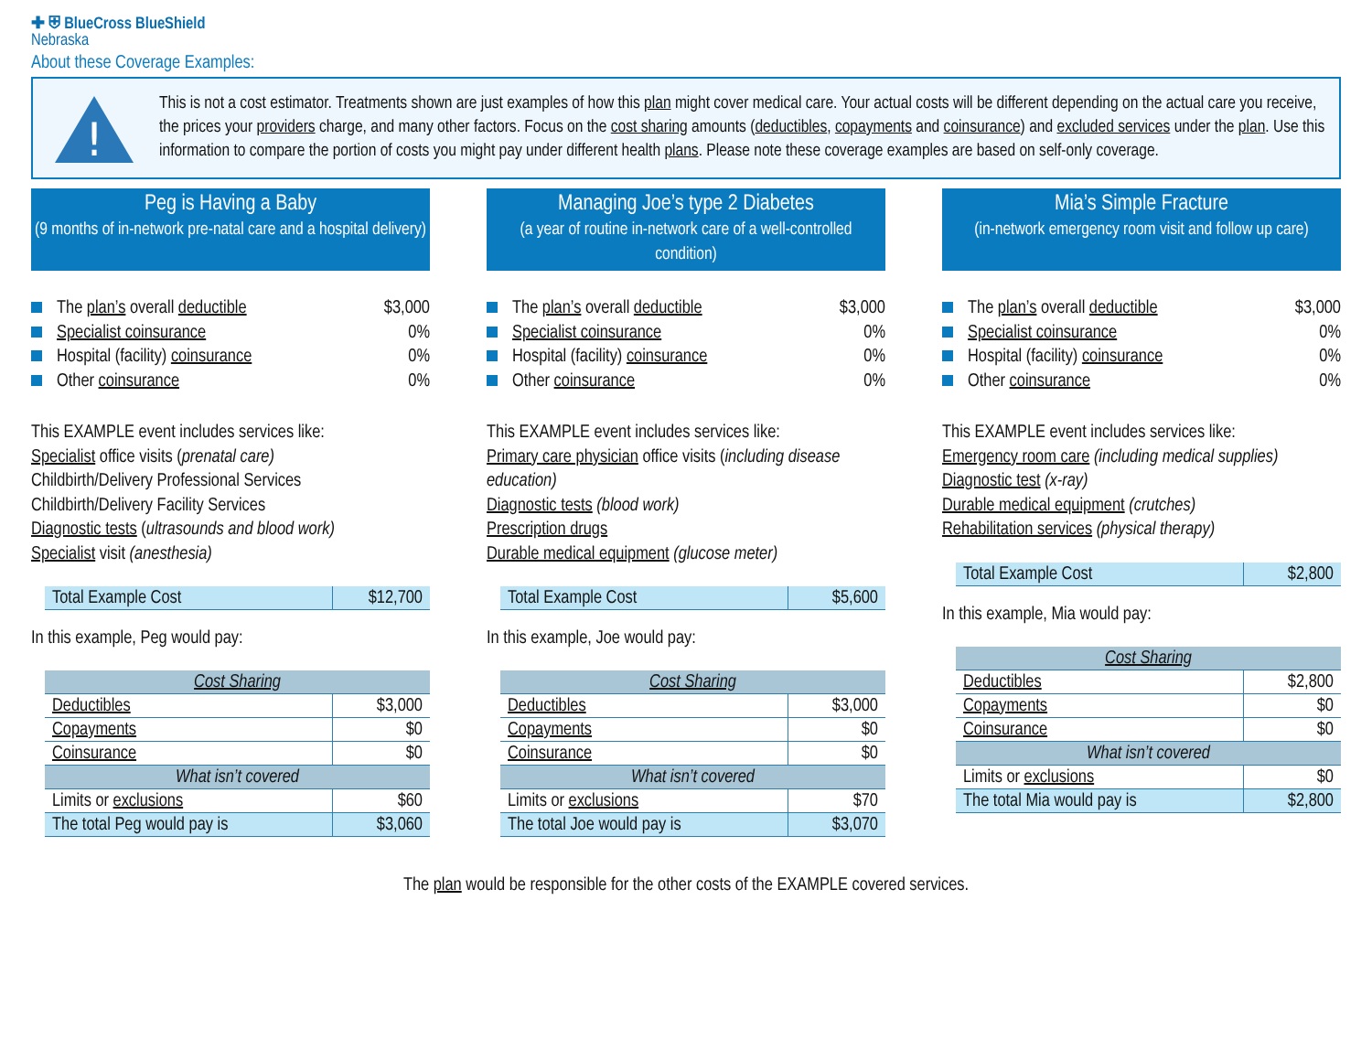✚ ⛨ BlueCross BlueShield
Nebraska
About these Coverage Examples:
!
This is not a cost estimator. Treatments shown are just examples of how this plan might cover medical care. Your actual costs will be different depending on the actual care you receive, the prices your providers charge, and many other factors. Focus on the cost sharing amounts (deductibles, copayments and coinsurance) and excluded services under the plan. Use this information to compare the portion of costs you might pay under different health plans. Please note these coverage examples are based on self-only coverage.
Peg is Having a Baby
(9 months of in-network pre-natal care and a hospital delivery)
The plan’s overall deductible $3,000
Specialist coinsurance 0%
Hospital (facility) coinsurance 0%
Other coinsurance 0%
This EXAMPLE event includes services like:
Specialist office visits (prenatal care)
Childbirth/Delivery Professional Services
Childbirth/Delivery Facility Services
Diagnostic tests (ultrasounds and blood work)
Specialist visit (anesthesia)
| Total Example Cost | $12,700 |
In this example, Peg would pay:
| Cost Sharing | |
| --- | --- |
| Deductibles | $3,000 |
| Copayments | $0 |
| Coinsurance | $0 |
| What isn’t covered | |
| Limits or exclusions | $60 |
| The total Peg would pay is | $3,060 |
Managing Joe’s type 2 Diabetes
(a year of routine in-network care of a well-controlled condition)
The plan’s overall deductible $3,000
Specialist coinsurance 0%
Hospital (facility) coinsurance 0%
Other coinsurance 0%
This EXAMPLE event includes services like:
Primary care physician office visits (including disease education)
Diagnostic tests (blood work)
Prescription drugs
Durable medical equipment (glucose meter)
| Total Example Cost | $5,600 |
In this example, Joe would pay:
| Cost Sharing | |
| --- | --- |
| Deductibles | $3,000 |
| Copayments | $0 |
| Coinsurance | $0 |
| What isn’t covered | |
| Limits or exclusions | $70 |
| The total Joe would pay is | $3,070 |
Mia’s Simple Fracture
(in-network emergency room visit and follow up care)
The plan’s overall deductible $3,000
Specialist coinsurance 0%
Hospital (facility) coinsurance 0%
Other coinsurance 0%
This EXAMPLE event includes services like:
Emergency room care (including medical supplies)
Diagnostic test (x-ray)
Durable medical equipment (crutches)
Rehabilitation services (physical therapy)
| Total Example Cost | $2,800 |
In this example, Mia would pay:
| Cost Sharing | |
| --- | --- |
| Deductibles | $2,800 |
| Copayments | $0 |
| Coinsurance | $0 |
| What isn’t covered | |
| Limits or exclusions | $0 |
| The total Mia would pay is | $2,800 |
The plan would be responsible for the other costs of the EXAMPLE covered services.